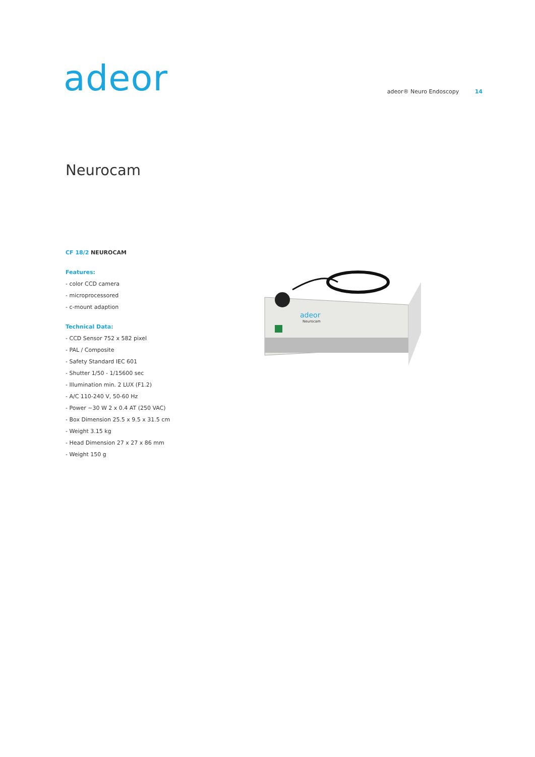adeor
adeor® Neuro Endoscopy 14
Neurocam
CF 18/2 NEUROCAM
Features:
- color CCD camera
- microprocessored
- c-mount adaption
Technical Data:
- CCD Sensor 752 x 582 pixel
- PAL / Composite
- Safety Standard IEC 601
- Shutter 1/50 - 1/15600 sec
- Illumination min. 2 LUX (F1.2)
- A/C 110-240 V, 50-60 Hz
- Power ~30 W 2 x 0.4 AT (250 VAC)
- Box Dimension 25.5 x 9.5 x 31.5 cm
- Weight 3.15 kg
- Head Dimension 27 x 27 x 86 mm
- Weight 150 g
adeor
Neurocam